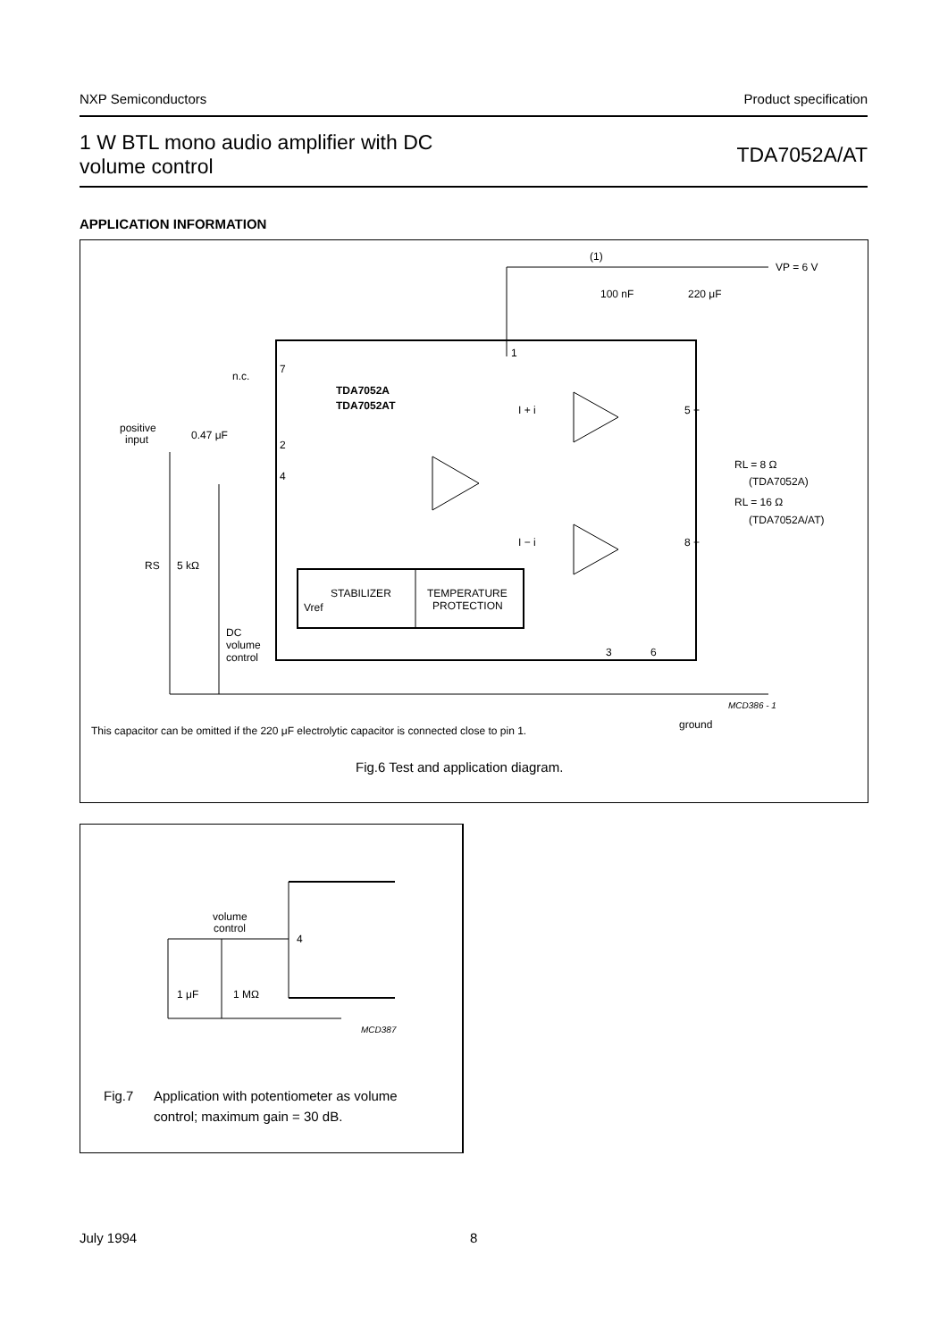NXP Semiconductors Product specification
1 W BTL mono audio amplifier with DC
volume control TDA7052A/AT
APPLICATION INFORMATION
(1)
VP = 6 V
100 nF
220 μF
1
n.c.
7
TDA7052A
TDA7052AT
I + i
5 +
positive
input
0.47 μF
2
4
RL = 8 Ω
(TDA7052A)
RL = 16 Ω
(TDA7052A/AT)
I − i
8 −
RS
5 kΩ
STABILIZER
TEMPERATURE
PROTECTION
Vref
DC
volume
control
3
6
MCD386 - 1
ground
This capacitor can be omitted if the 220 μF electrolytic capacitor is connected close to pin 1.
Fig.6 Test and application diagram.
volume
control
4
1 μF
1 MΩ
MCD387
Fig.7
Application with potentiometer as volume
control; maximum gain = 30 dB.
July 1994 8